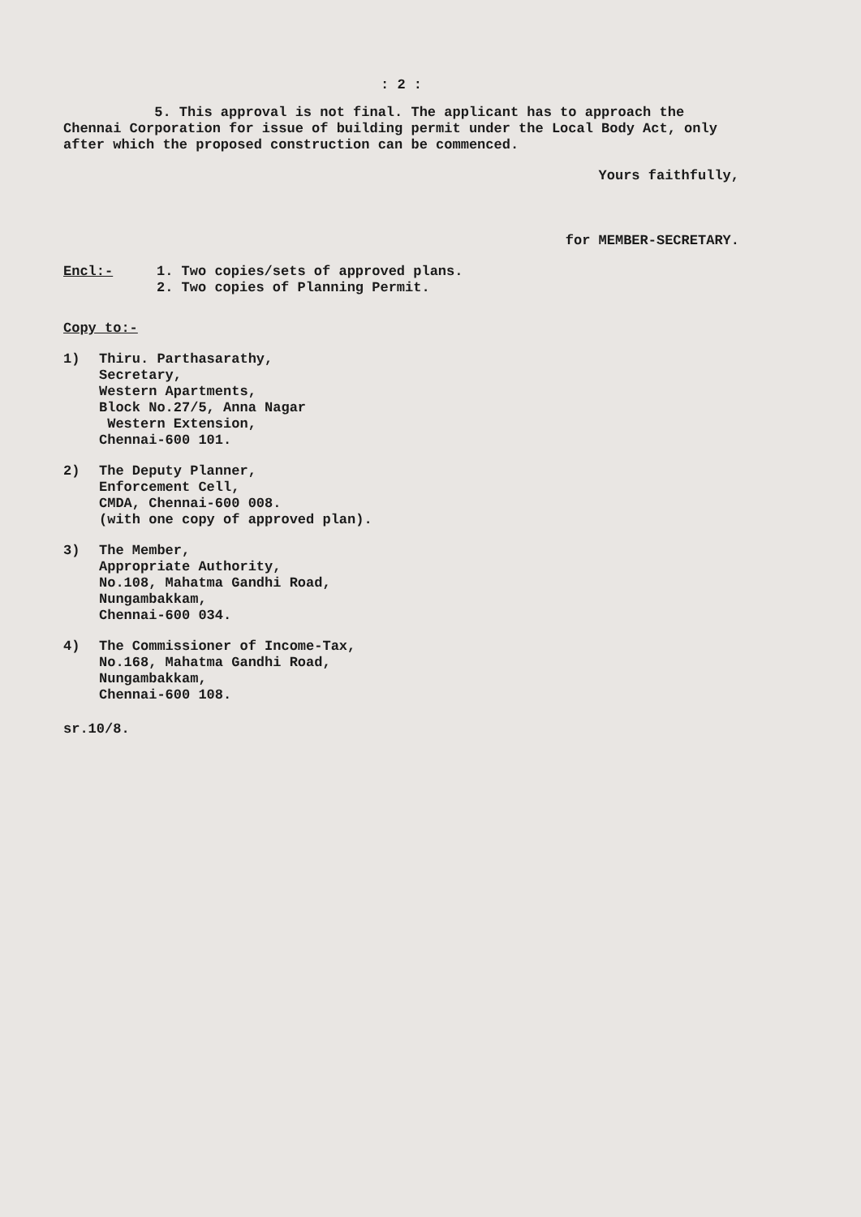: 2 :
5. This approval is not final. The applicant has to approach the Chennai Corporation for issue of building permit under the Local Body Act, only after which the proposed construction can be commenced.
Yours faithfully,
for MEMBER-SECRETARY.
Encl:- 1. Two copies/sets of approved plans.
2. Two copies of Planning Permit.
Copy to:-
1) Thiru. Parthasarathy,
Secretary,
Western Apartments,
Block No.27/5, Anna Nagar
Western Extension,
Chennai-600 101.
2) The Deputy Planner,
Enforcement Cell,
CMDA, Chennai-600 008.
(with one copy of approved plan).
3) The Member,
Appropriate Authority,
No.108, Mahatma Gandhi Road,
Nungambakkam,
Chennai-600 034.
4) The Commissioner of Income-Tax,
No.168, Mahatma Gandhi Road,
Nungambakkam,
Chennai-600 108.
sr.10/8.